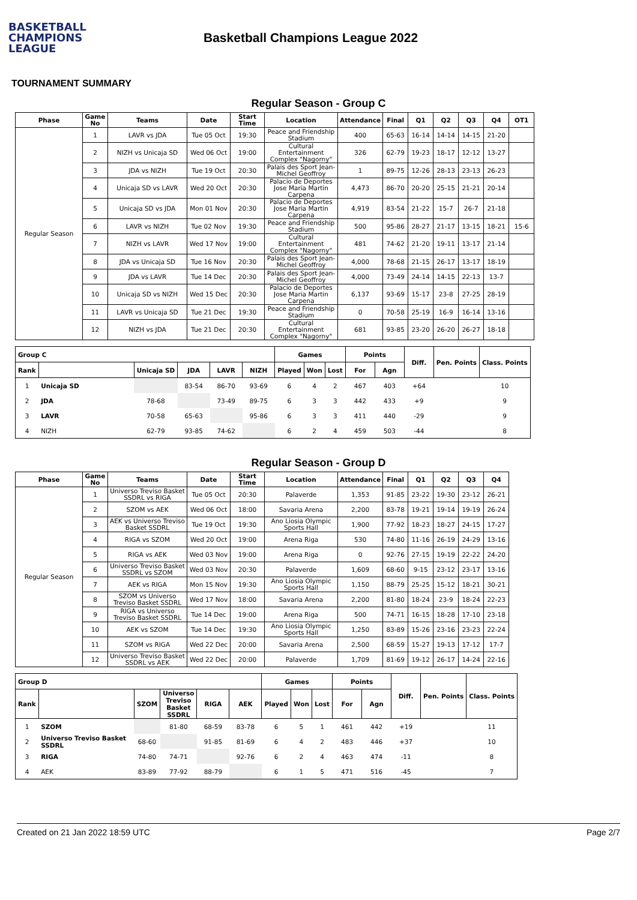BASKETBALL
CHAMPIONS
LEAGUE
Basketball Champions League 2022
TOURNAMENT SUMMARY
Regular Season - Group C
| Phase | Game No | Teams | Date | Start Time | Location | Attendance | Final | Q1 | Q2 | Q3 | Q4 | OT1 |
| --- | --- | --- | --- | --- | --- | --- | --- | --- | --- | --- | --- | --- |
| Regular Season | 1 | LAVR vs JDA | Tue 05 Oct | 19:30 | Peace and Friendship Stadium | 400 | 65-63 | 16-14 | 14-14 | 14-15 | 21-20 | |
| | 2 | NIZH vs Unicaja SD | Wed 06 Oct | 19:00 | Cultural Entertainment Complex "Nagorny" | 326 | 62-79 | 19-23 | 18-17 | 12-12 | 13-27 | |
| | 3 | JDA vs NIZH | Tue 19 Oct | 20:30 | Palais des Sport Jean-Michel Geoffroy | 1 | 89-75 | 12-26 | 28-13 | 23-13 | 26-23 | |
| | 4 | Unicaja SD vs LAVR | Wed 20 Oct | 20:30 | Palacio de Deportes Jose Maria Martin Carpena | 4,473 | 86-70 | 20-20 | 25-15 | 21-21 | 20-14 | |
| | 5 | Unicaja SD vs JDA | Mon 01 Nov | 20:30 | Palacio de Deportes Jose Maria Martin Carpena | 4,919 | 83-54 | 21-22 | 15-7 | 26-7 | 21-18 | |
| | 6 | LAVR vs NIZH | Tue 02 Nov | 19:30 | Peace and Friendship Stadium | 500 | 95-86 | 28-27 | 21-17 | 13-15 | 18-21 | 15-6 |
| | 7 | NIZH vs LAVR | Wed 17 Nov | 19:00 | Cultural Entertainment Complex "Nagorny" | 481 | 74-62 | 21-20 | 19-11 | 13-17 | 21-14 | |
| | 8 | JDA vs Unicaja SD | Tue 16 Nov | 20:30 | Palais des Sport Jean-Michel Geoffroy | 4,000 | 78-68 | 21-15 | 26-17 | 13-17 | 18-19 | |
| | 9 | JDA vs LAVR | Tue 14 Dec | 20:30 | Palais des Sport Jean-Michel Geoffroy | 4,000 | 73-49 | 24-14 | 14-15 | 22-13 | 13-7 | |
| | 10 | Unicaja SD vs NIZH | Wed 15 Dec | 20:30 | Palacio de Deportes Jose Maria Martin Carpena | 6,137 | 93-69 | 15-17 | 23-8 | 27-25 | 28-19 | |
| | 11 | LAVR vs Unicaja SD | Tue 21 Dec | 19:30 | Peace and Friendship Stadium | 0 | 70-58 | 25-19 | 16-9 | 16-14 | 13-16 | |
| | 12 | NIZH vs JDA | Tue 21 Dec | 20:30 | Cultural Entertainment Complex "Nagorny" | 681 | 93-85 | 23-20 | 26-20 | 26-27 | 18-18 | |
| Group C | | | | | | Games | | | Points | | Diff. | Pen. Points | Class. Points |
| --- | --- | --- | --- | --- | --- | --- | --- | --- | --- | --- | --- | --- | --- |
| Rank | | Unicaja SD | JDA | LAVR | NIZH | Played | Won | Lost | For | Agn | | | |
| 1 | Unicaja SD | | 83-54 | 86-70 | 93-69 | 6 | 4 | 2 | 467 | 403 | +64 | | 10 |
| 2 | JDA | 78-68 | | 73-49 | 89-75 | 6 | 3 | 3 | 442 | 433 | +9 | | 9 |
| 3 | LAVR | 70-58 | 65-63 | | 95-86 | 6 | 3 | 3 | 411 | 440 | -29 | | 9 |
| 4 | NIZH | 62-79 | 93-85 | 74-62 | | 6 | 2 | 4 | 459 | 503 | -44 | | 8 |
Regular Season - Group D
| Phase | Game No | Teams | Date | Start Time | Location | Attendance | Final | Q1 | Q2 | Q3 | Q4 |
| --- | --- | --- | --- | --- | --- | --- | --- | --- | --- | --- | --- |
| Regular Season | 1 | Universo Treviso Basket SSDRL vs RIGA | Tue 05 Oct | 20:30 | Palaverde | 1,353 | 91-85 | 23-22 | 19-30 | 23-12 | 26-21 |
| | 2 | SZOM vs AEK | Wed 06 Oct | 18:00 | Savaria Arena | 2,200 | 83-78 | 19-21 | 19-14 | 19-19 | 26-24 |
| | 3 | AEK vs Universo Treviso Basket SSDRL | Tue 19 Oct | 19:30 | Ano Liosia Olympic Sports Hall | 1,900 | 77-92 | 18-23 | 18-27 | 24-15 | 17-27 |
| | 4 | RIGA vs SZOM | Wed 20 Oct | 19:00 | Arena Riga | 530 | 74-80 | 11-16 | 26-19 | 24-29 | 13-16 |
| | 5 | RIGA vs AEK | Wed 03 Nov | 19:00 | Arena Riga | 0 | 92-76 | 27-15 | 19-19 | 22-22 | 24-20 |
| | 6 | Universo Treviso Basket SSDRL vs SZOM | Wed 03 Nov | 20:30 | Palaverde | 1,609 | 68-60 | 9-15 | 23-12 | 23-17 | 13-16 |
| | 7 | AEK vs RIGA | Mon 15 Nov | 19:30 | Ano Liosia Olympic Sports Hall | 1,150 | 88-79 | 25-25 | 15-12 | 18-21 | 30-21 |
| | 8 | SZOM vs Universo Treviso Basket SSDRL | Wed 17 Nov | 18:00 | Savaria Arena | 2,200 | 81-80 | 18-24 | 23-9 | 18-24 | 22-23 |
| | 9 | RIGA vs Universo Treviso Basket SSDRL | Tue 14 Dec | 19:00 | Arena Riga | 500 | 74-71 | 16-15 | 18-28 | 17-10 | 23-18 |
| | 10 | AEK vs SZOM | Tue 14 Dec | 19:30 | Ano Liosia Olympic Sports Hall | 1,250 | 83-89 | 15-26 | 23-16 | 23-23 | 22-24 |
| | 11 | SZOM vs RIGA | Wed 22 Dec | 20:00 | Savaria Arena | 2,500 | 68-59 | 15-27 | 19-13 | 17-12 | 17-7 |
| | 12 | Universo Treviso Basket SSDRL vs AEK | Wed 22 Dec | 20:00 | Palaverde | 1,709 | 81-69 | 19-12 | 26-17 | 14-24 | 22-16 |
| Group D | | | | | | Games | | | Points | | Diff. | Pen. Points | Class. Points |
| --- | --- | --- | --- | --- | --- | --- | --- | --- | --- | --- | --- | --- | --- |
| Rank | | SZOM | Universo Treviso Basket SSDRL | RIGA | AEK | Played | Won | Lost | For | Agn | | | |
| 1 | SZOM | | 81-80 | 68-59 | 83-78 | 6 | 5 | 1 | 461 | 442 | +19 | | 11 |
| 2 | Universo Treviso Basket SSDRL | 68-60 | | 91-85 | 81-69 | 6 | 4 | 2 | 483 | 446 | +37 | | 10 |
| 3 | RIGA | 74-80 | 74-71 | | 92-76 | 6 | 2 | 4 | 463 | 474 | -11 | | 8 |
| 4 | AEK | 83-89 | 77-92 | 88-79 | | 6 | 1 | 5 | 471 | 516 | -45 | | 7 |
Created on 21 Jan 2022 18:59 UTC Page 2/7